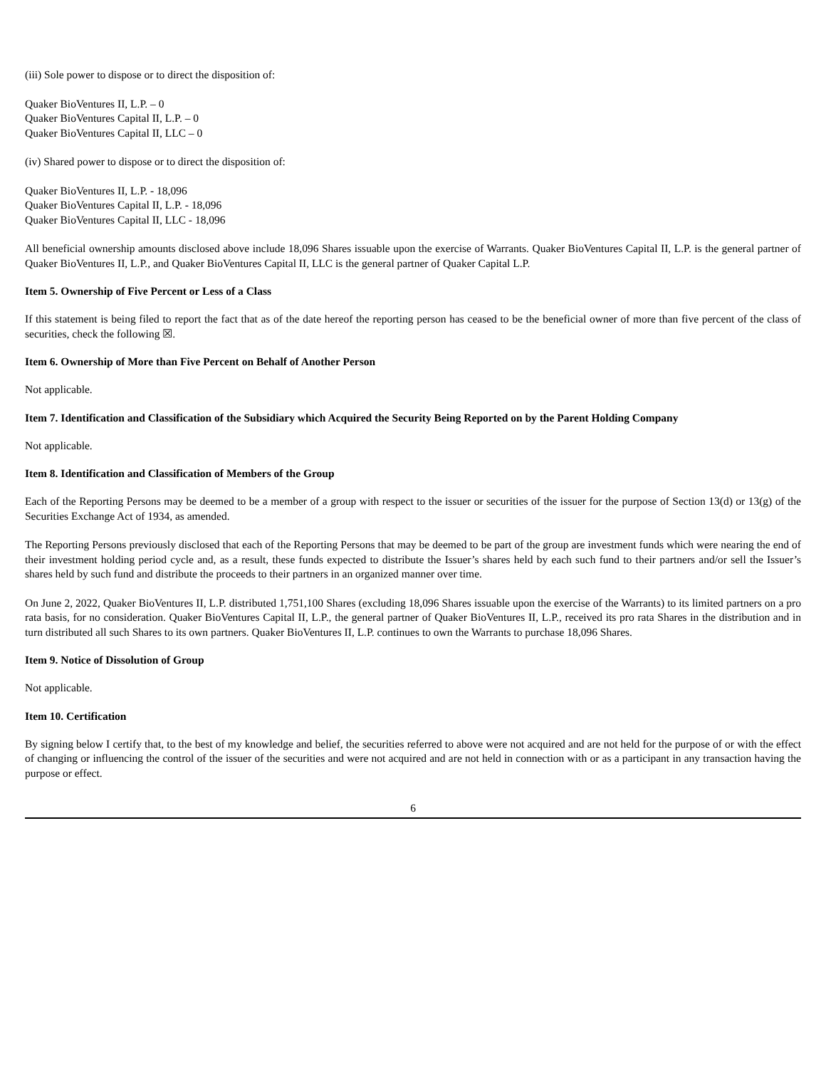(iii) Sole power to dispose or to direct the disposition of:
Quaker BioVentures II, L.P. – 0
Quaker BioVentures Capital II, L.P. – 0
Quaker BioVentures Capital II, LLC – 0
(iv) Shared power to dispose or to direct the disposition of:
Quaker BioVentures II, L.P. - 18,096
Quaker BioVentures Capital II, L.P. - 18,096
Quaker BioVentures Capital II, LLC - 18,096
All beneficial ownership amounts disclosed above include 18,096 Shares issuable upon the exercise of Warrants. Quaker BioVentures Capital II, L.P. is the general partner of Quaker BioVentures II, L.P., and Quaker BioVentures Capital II, LLC is the general partner of Quaker Capital L.P.
Item 5. Ownership of Five Percent or Less of a Class
If this statement is being filed to report the fact that as of the date hereof the reporting person has ceased to be the beneficial owner of more than five percent of the class of securities, check the following ☒.
Item 6. Ownership of More than Five Percent on Behalf of Another Person
Not applicable.
Item 7. Identification and Classification of the Subsidiary which Acquired the Security Being Reported on by the Parent Holding Company
Not applicable.
Item 8. Identification and Classification of Members of the Group
Each of the Reporting Persons may be deemed to be a member of a group with respect to the issuer or securities of the issuer for the purpose of Section 13(d) or 13(g) of the Securities Exchange Act of 1934, as amended.
The Reporting Persons previously disclosed that each of the Reporting Persons that may be deemed to be part of the group are investment funds which were nearing the end of their investment holding period cycle and, as a result, these funds expected to distribute the Issuer’s shares held by each such fund to their partners and/or sell the Issuer’s shares held by such fund and distribute the proceeds to their partners in an organized manner over time.
On June 2, 2022, Quaker BioVentures II, L.P. distributed 1,751,100 Shares (excluding 18,096 Shares issuable upon the exercise of the Warrants) to its limited partners on a pro rata basis, for no consideration. Quaker BioVentures Capital II, L.P., the general partner of Quaker BioVentures II, L.P., received its pro rata Shares in the distribution and in turn distributed all such Shares to its own partners. Quaker BioVentures II, L.P. continues to own the Warrants to purchase 18,096 Shares.
Item 9. Notice of Dissolution of Group
Not applicable.
Item 10. Certification
By signing below I certify that, to the best of my knowledge and belief, the securities referred to above were not acquired and are not held for the purpose of or with the effect of changing or influencing the control of the issuer of the securities and were not acquired and are not held in connection with or as a participant in any transaction having the purpose or effect.
6